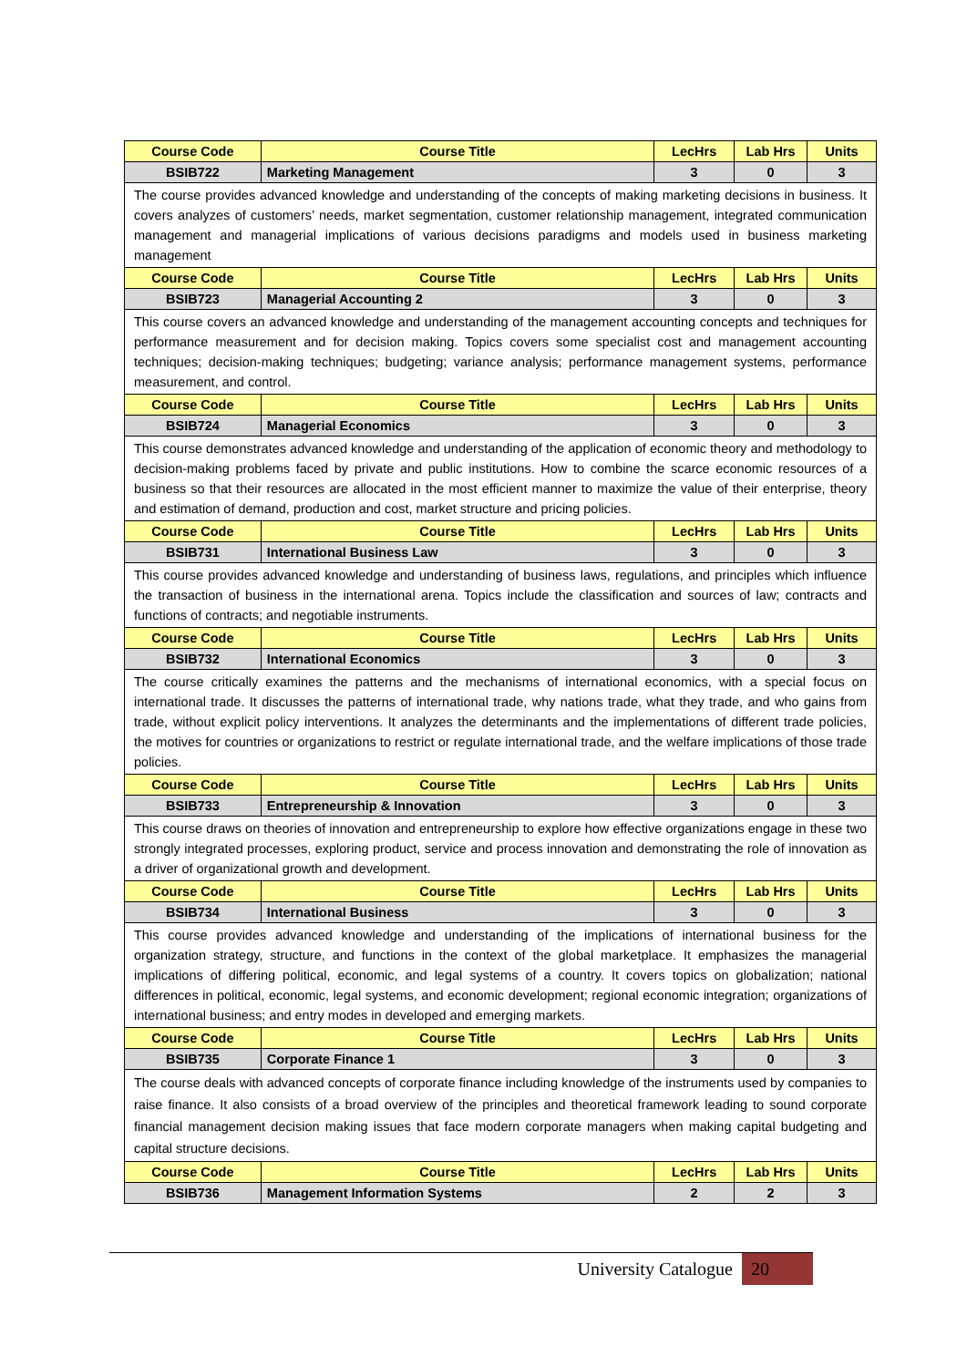| Course Code | Course Title | LecHrs | Lab Hrs | Units |
| --- | --- | --- | --- | --- |
| BSIB722 | Marketing Management | 3 | 0 | 3 |
| The course provides advanced knowledge and understanding of the concepts of making marketing decisions in business. It covers analyzes of customers’ needs, market segmentation, customer relationship management, integrated communication management and managerial implications of various decisions paradigms and models used in business marketing management | | | | |
| Course Code | Course Title | LecHrs | Lab Hrs | Units |
| BSIB723 | Managerial Accounting 2 | 3 | 0 | 3 |
| This course covers an advanced knowledge and understanding of the management accounting concepts and techniques for performance measurement and for decision making. Topics covers some specialist cost and management accounting techniques; decision-making techniques; budgeting; variance analysis; performance management systems, performance measurement, and control. | | | | |
| Course Code | Course Title | LecHrs | Lab Hrs | Units |
| BSIB724 | Managerial Economics | 3 | 0 | 3 |
| This course demonstrates advanced knowledge and understanding of the application of economic theory and methodology to decision-making problems faced by private and public institutions. How to combine the scarce economic resources of a business so that their resources are allocated in the most efficient manner to maximize the value of their enterprise, theory and estimation of demand, production and cost, market structure and pricing policies. | | | | |
| Course Code | Course Title | LecHrs | Lab Hrs | Units |
| BSIB731 | International Business Law | 3 | 0 | 3 |
| This course provides advanced knowledge and understanding of business laws, regulations, and principles which influence the transaction of business in the international arena. Topics include the classification and sources of law; contracts and functions of contracts; and negotiable instruments. | | | | |
| Course Code | Course Title | LecHrs | Lab Hrs | Units |
| BSIB732 | International Economics | 3 | 0 | 3 |
| The course critically examines the patterns and the mechanisms of international economics, with a special focus on international trade. It discusses the patterns of international trade, why nations trade, what they trade, and who gains from trade, without explicit policy interventions. It analyzes the determinants and the implementations of different trade policies, the motives for countries or organizations to restrict or regulate international trade, and the welfare implications of those trade policies. | | | | |
| Course Code | Course Title | LecHrs | Lab Hrs | Units |
| BSIB733 | Entrepreneurship & Innovation | 3 | 0 | 3 |
| This course draws on theories of innovation and entrepreneurship to explore how effective organizations engage in these two strongly integrated processes, exploring product, service and process innovation and demonstrating the role of innovation as a driver of organizational growth and development. | | | | |
| Course Code | Course Title | LecHrs | Lab Hrs | Units |
| BSIB734 | International Business | 3 | 0 | 3 |
| This course provides advanced knowledge and understanding of the implications of international business for the organization strategy, structure, and functions in the context of the global marketplace. It emphasizes the managerial implications of differing political, economic, and legal systems of a country. It covers topics on globalization; national differences in political, economic, legal systems, and economic development; regional economic integration; organizations of international business; and entry modes in developed and emerging markets. | | | | |
| Course Code | Course Title | LecHrs | Lab Hrs | Units |
| BSIB735 | Corporate Finance 1 | 3 | 0 | 3 |
| The course deals with advanced concepts of corporate finance including knowledge of the instruments used by companies to raise finance. It also consists of a broad overview of the principles and theoretical framework leading to sound corporate financial management decision making issues that face modern corporate managers when making capital budgeting and capital structure decisions. | | | | |
| Course Code | Course Title | LecHrs | Lab Hrs | Units |
| BSIB736 | Management Information Systems | 2 | 2 | 3 |
University Catalogue 20